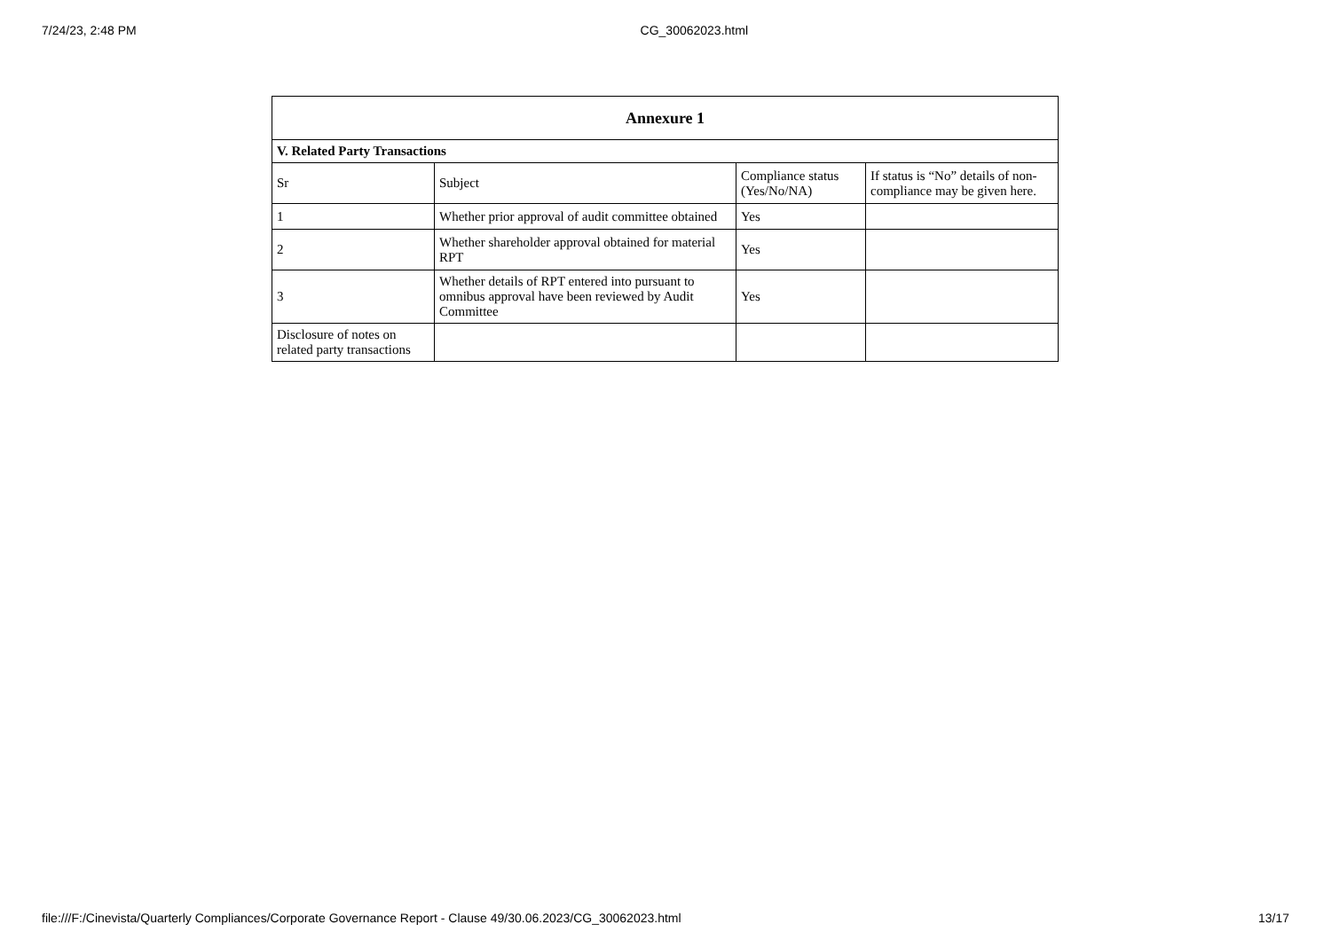7/24/23, 2:48 PM CG_30062023.html
| Annexure 1 | | | |
| --- | --- | --- | --- |
| V. Related Party Transactions | | | |
| Sr | Subject | Compliance status (Yes/No/NA) | If status is “No” details of non-compliance may be given here. |
| 1 | Whether prior approval of audit committee obtained | Yes | |
| 2 | Whether shareholder approval obtained for material RPT | Yes | |
| 3 | Whether details of RPT entered into pursuant to omnibus approval have been reviewed by Audit Committee | Yes | |
| Disclosure of notes on related party transactions | | | |
file:///F:/Cinevista/Quarterly Compliances/Corporate Governance Report - Clause 49/30.06.2023/CG_30062023.html 13/17